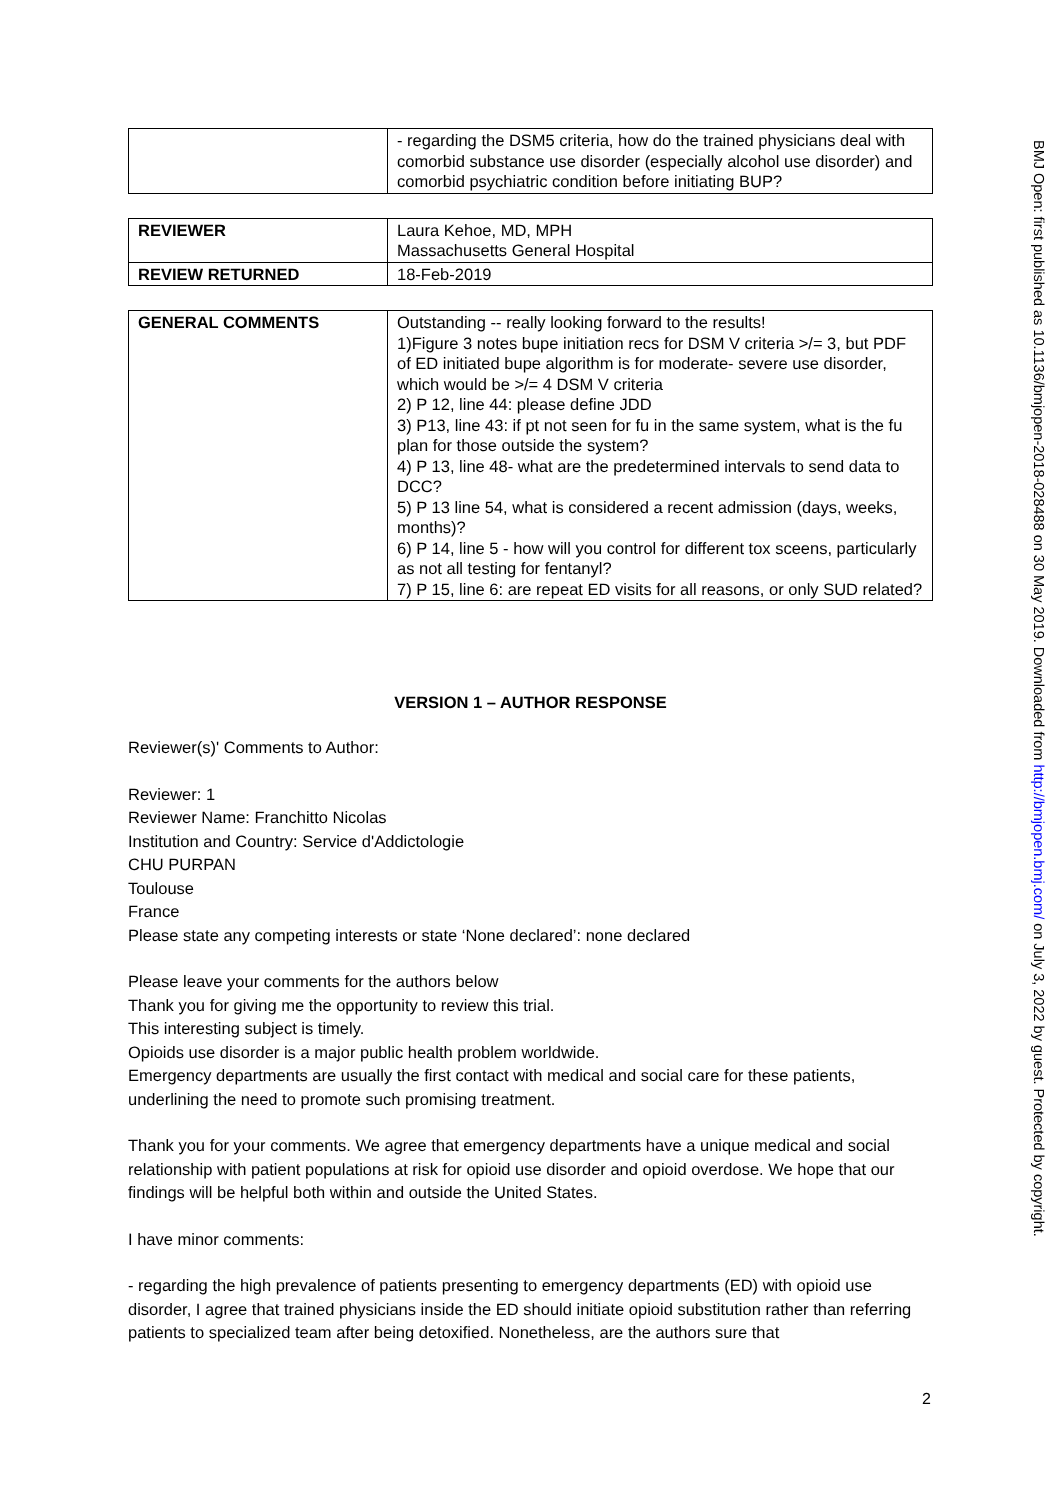| | - regarding the DSM5 criteria, how do the trained physicians deal with comorbid substance use disorder (especially alcohol use disorder) and comorbid psychiatric condition before initiating BUP? |
| REVIEWER | Laura Kehoe, MD, MPH Massachusetts General Hospital |
| REVIEW RETURNED | 18-Feb-2019 |
| GENERAL COMMENTS | Outstanding -- really looking forward to the results! 1)Figure 3 notes bupe initiation recs for DSM V criteria >/= 3, but PDF of ED initiated bupe algorithm is for moderate- severe use disorder, which would be >/= 4 DSM V criteria 2) P 12, line 44: please define JDD 3) P13, line 43: if pt not seen for fu in the same system, what is the fu plan for those outside the system? 4) P 13, line 48- what are the predetermined intervals to send data to DCC? 5) P 13 line 54, what is considered a recent admission (days, weeks, months)? 6) P 14, line 5 - how will you control for different tox sceens, particularly as not all testing for fentanyl? 7) P 15, line 6: are repeat ED visits for all reasons, or only SUD related? |
VERSION 1 – AUTHOR RESPONSE
Reviewer(s)' Comments to Author:
Reviewer: 1
Reviewer Name: Franchitto Nicolas
Institution and Country: Service d'Addictologie
CHU PURPAN
Toulouse
France
Please state any competing interests or state ‘None declared’: none declared
Please leave your comments for the authors below
Thank you for giving me the opportunity to review this trial.
This interesting subject is timely.
Opioids use disorder is a major public health problem worldwide.
Emergency departments are usually the first contact with medical and social care for these patients, underlining the need to promote such promising treatment.
Thank you for your comments. We agree that emergency departments have a unique medical and social relationship with patient populations at risk for opioid use disorder and opioid overdose. We hope that our findings will be helpful both within and outside the United States.
I have minor comments:
- regarding the high prevalence of patients presenting to emergency departments (ED) with opioid use disorder, I agree that trained physicians inside the ED should initiate opioid substitution rather than referring patients to specialized team after being detoxified. Nonetheless, are the authors sure that
BMJ Open: first published as 10.1136/bmjopen-2018-028488 on 30 May 2019. Downloaded from http://bmjopen.bmj.com/ on July 3, 2022 by guest. Protected by copyright.
2